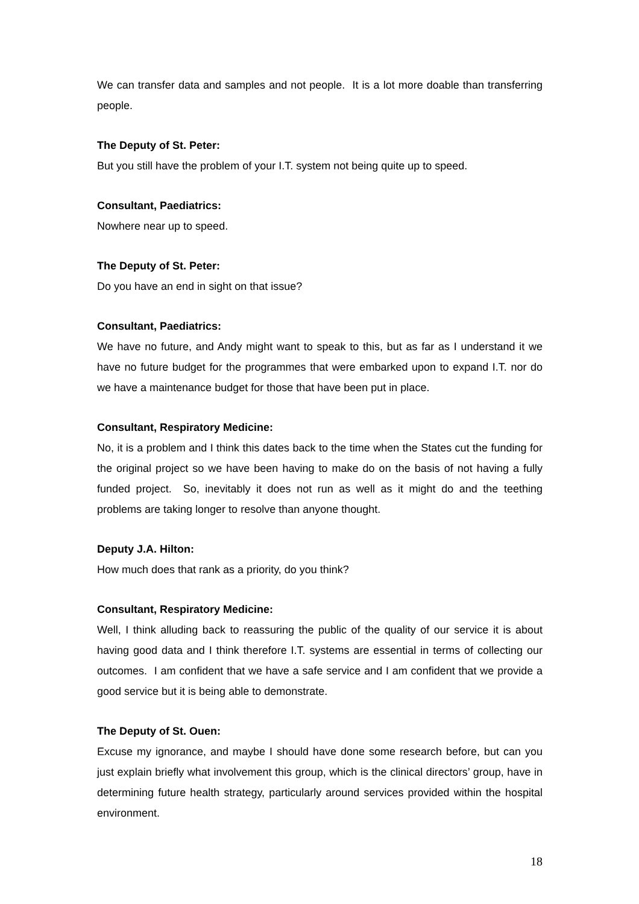We can transfer data and samples and not people. It is a lot more doable than transferring people.
The Deputy of St. Peter:
But you still have the problem of your I.T. system not being quite up to speed.
Consultant, Paediatrics:
Nowhere near up to speed.
The Deputy of St. Peter:
Do you have an end in sight on that issue?
Consultant, Paediatrics:
We have no future, and Andy might want to speak to this, but as far as I understand it we have no future budget for the programmes that were embarked upon to expand I.T. nor do we have a maintenance budget for those that have been put in place.
Consultant, Respiratory Medicine:
No, it is a problem and I think this dates back to the time when the States cut the funding for the original project so we have been having to make do on the basis of not having a fully funded project. So, inevitably it does not run as well as it might do and the teething problems are taking longer to resolve than anyone thought.
Deputy J.A. Hilton:
How much does that rank as a priority, do you think?
Consultant, Respiratory Medicine:
Well, I think alluding back to reassuring the public of the quality of our service it is about having good data and I think therefore I.T. systems are essential in terms of collecting our outcomes. I am confident that we have a safe service and I am confident that we provide a good service but it is being able to demonstrate.
The Deputy of St. Ouen:
Excuse my ignorance, and maybe I should have done some research before, but can you just explain briefly what involvement this group, which is the clinical directors’ group, have in determining future health strategy, particularly around services provided within the hospital environment.
18